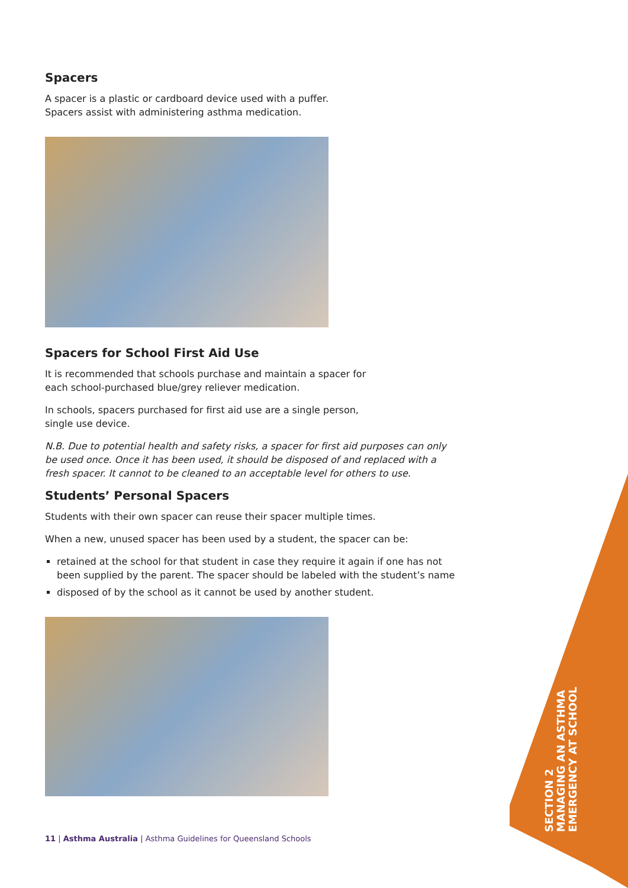Spacers
A spacer is a plastic or cardboard device used with a puffer.
Spacers assist with administering asthma medication.
Spacers for School First Aid Use
It is recommended that schools purchase and maintain a spacer for
each school-purchased blue/grey reliever medication.
In schools, spacers purchased for first aid use are a single person,
single use device.
N.B. Due to potential health and safety risks, a spacer for first aid purposes can only be used once. Once it has been used, it should be disposed of and replaced with a fresh spacer. It cannot to be cleaned to an acceptable level for others to use.
Students’ Personal Spacers
Students with their own spacer can reuse their spacer multiple times.
When a new, unused spacer has been used by a student, the spacer can be:
retained at the school for that student in case they require it again if one has not been supplied by the parent. The spacer should be labeled with the student’s name
disposed of by the school as it cannot be used by another student.
11 | Asthma Australia | Asthma Guidelines for Queensland Schools
SECTION 2
MANAGING AN ASTHMA
EMERGENCY AT SCHOOL